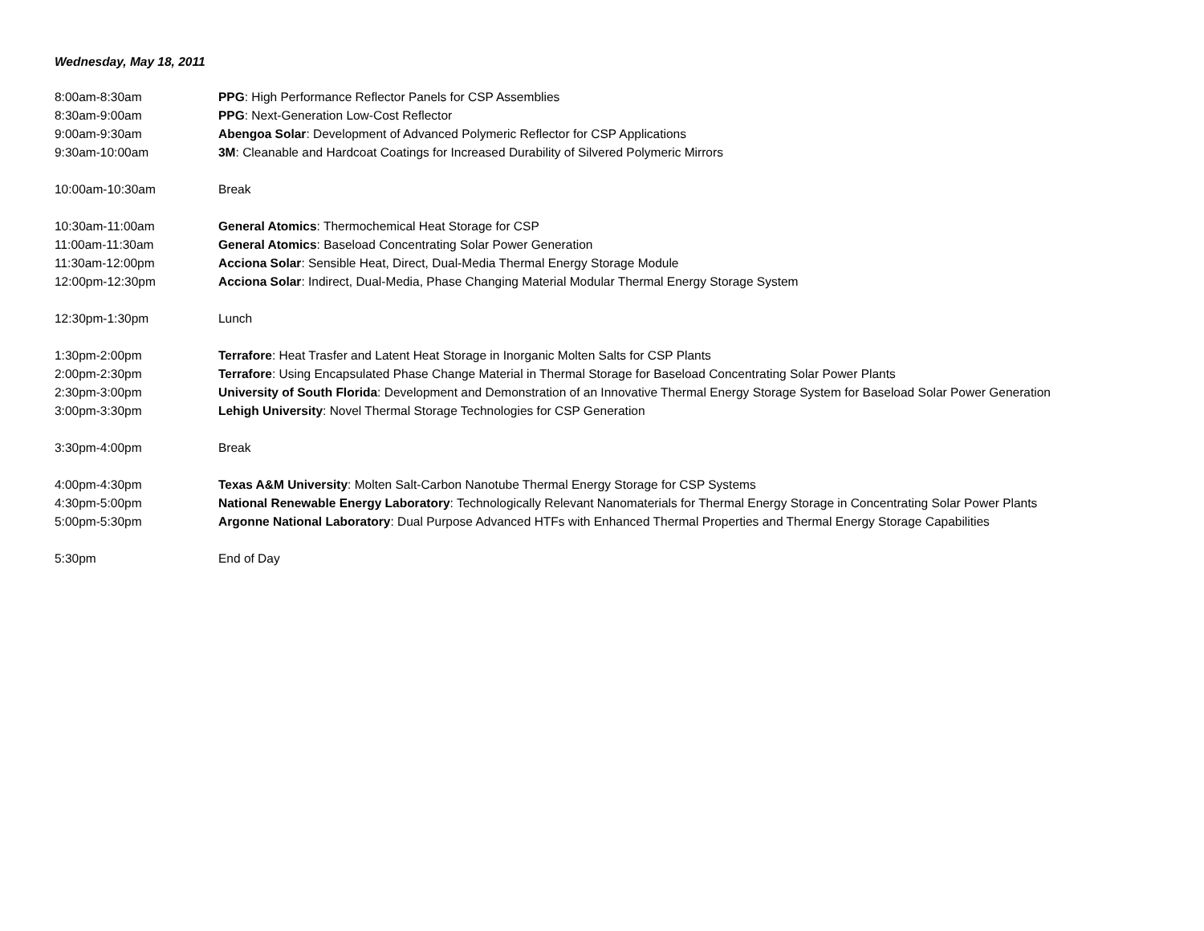Wednesday, May 18, 2011
| 8:00am-8:30am | PPG : High Performance Reflector Panels for CSP Assemblies |
| 8:30am-9:00am | PPG : Next-Generation Low-Cost Reflector |
| 9:00am-9:30am | Abengoa Solar : Development of Advanced Polymeric Reflector for CSP Applications |
| 9:30am-10:00am | 3M : Cleanable and Hardcoat Coatings for Increased Durability of Silvered Polymeric Mirrors |
| 10:00am-10:30am | Break |
| 10:30am-11:00am | General Atomics : Thermochemical Heat Storage for CSP |
| 11:00am-11:30am | General Atomics : Baseload Concentrating Solar Power Generation |
| 11:30am-12:00pm | Acciona Solar : Sensible Heat, Direct, Dual-Media Thermal Energy Storage Module |
| 12:00pm-12:30pm | Acciona Solar : Indirect, Dual-Media, Phase Changing Material Modular Thermal Energy Storage System |
| 12:30pm-1:30pm | Lunch |
| 1:30pm-2:00pm | Terrafore : Heat Trasfer and Latent Heat Storage in Inorganic Molten Salts for CSP Plants |
| 2:00pm-2:30pm | Terrafore : Using Encapsulated Phase Change Material in Thermal Storage for Baseload Concentrating Solar Power Plants |
| 2:30pm-3:00pm | University of South Florida : Development and Demonstration of an Innovative Thermal Energy Storage System for Baseload Solar Power Generation |
| 3:00pm-3:30pm | Lehigh University : Novel Thermal Storage Technologies for CSP Generation |
| 3:30pm-4:00pm | Break |
| 4:00pm-4:30pm | Texas A&M University : Molten Salt-Carbon Nanotube Thermal Energy Storage for CSP Systems |
| 4:30pm-5:00pm | National Renewable Energy Laboratory : Technologically Relevant Nanomaterials for Thermal Energy Storage in Concentrating Solar Power Plants |
| 5:00pm-5:30pm | Argonne National Laboratory : Dual Purpose Advanced HTFs with Enhanced Thermal Properties and Thermal Energy Storage Capabilities |
| 5:30pm | End of Day |